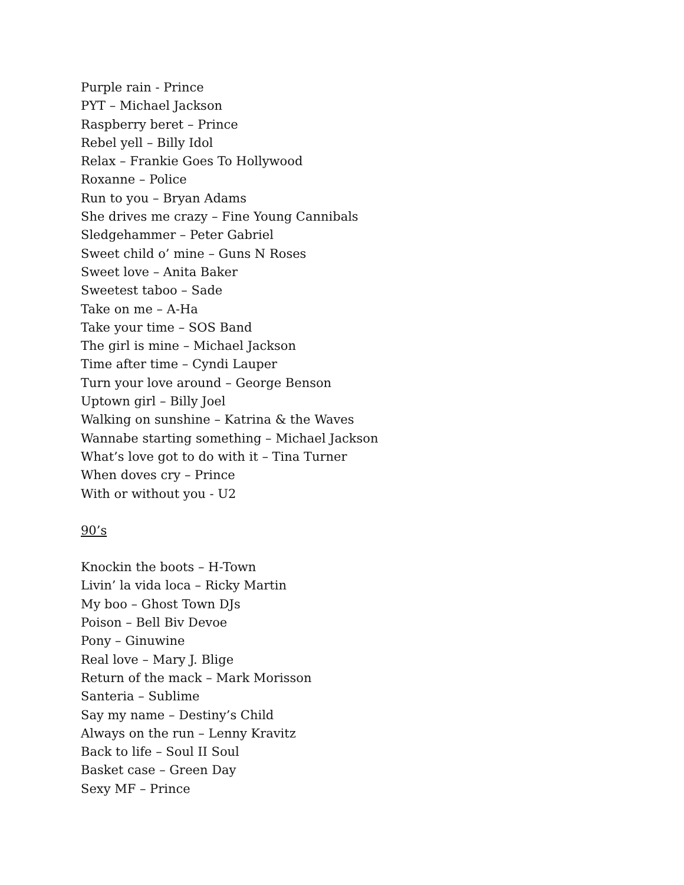Purple rain - Prince
PYT – Michael Jackson
Raspberry beret – Prince
Rebel yell – Billy Idol
Relax – Frankie Goes To Hollywood
Roxanne – Police
Run to you – Bryan Adams
She drives me crazy – Fine Young Cannibals
Sledgehammer – Peter Gabriel
Sweet child o’ mine – Guns N Roses
Sweet love – Anita Baker
Sweetest taboo – Sade
Take on me – A-Ha
Take your time – SOS Band
The girl is mine – Michael Jackson
Time after time – Cyndi Lauper
Turn your love around – George Benson
Uptown girl – Billy Joel
Walking on sunshine – Katrina & the Waves
Wannabe starting something – Michael Jackson
What’s love got to do with it – Tina Turner
When doves cry – Prince
With or without you - U2
90’s
Knockin the boots – H-Town
Livin’ la vida loca – Ricky Martin
My boo – Ghost Town DJs
Poison – Bell Biv Devoe
Pony – Ginuwine
Real love – Mary J. Blige
Return of the mack – Mark Morisson
Santeria – Sublime
Say my name – Destiny’s Child
Always on the run – Lenny Kravitz
Back to life – Soul II Soul
Basket case – Green Day
Sexy MF – Prince